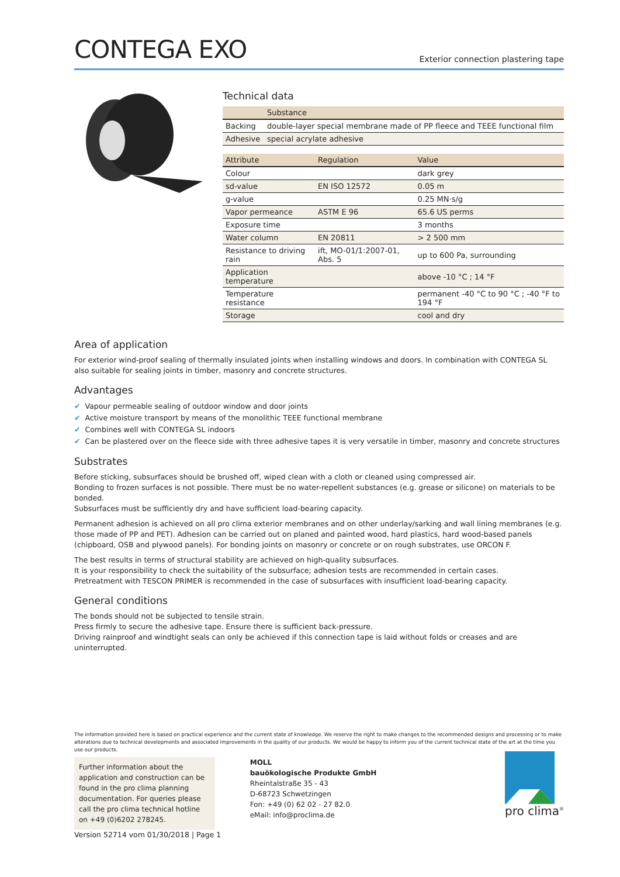CONTEGA EXO
Exterior connection plastering tape
Technical data
| | Substance |
| --- | --- |
| Backing | double-layer special membrane made of PP fleece and TEEE functional film |
| Adhesive | special acrylate adhesive |
| Attribute | Regulation | Value |
| --- | --- | --- |
| Colour | | dark grey |
| sd-value | EN ISO 12572 | 0.05 m |
| g-value | | 0.25 MN·s/g |
| Vapor permeance | ASTM E 96 | 65.6 US perms |
| Exposure time | | 3 months |
| Water column | EN 20811 | > 2 500 mm |
| Resistance to driving rain | ift, MO-01/1:2007-01, Abs. 5 | up to 600 Pa, surrounding |
| Application temperature | | above -10 °C ; 14 °F |
| Temperature resistance | | permanent -40 °C to 90 °C ; -40 °F to 194 °F |
| Storage | | cool and dry |
Area of application
For exterior wind-proof sealing of thermally insulated joints when installing windows and doors. In combination with CONTEGA SL also suitable for sealing joints in timber, masonry and concrete structures.
Advantages
✔ Vapour permeable sealing of outdoor window and door joints
✔ Active moisture transport by means of the monolithic TEEE functional membrane
✔ Combines well with CONTEGA SL indoors
✔ Can be plastered over on the fleece side with three adhesive tapes it is very versatile in timber, masonry and concrete structures
Substrates
Before sticking, subsurfaces should be brushed off, wiped clean with a cloth or cleaned using compressed air.
Bonding to frozen surfaces is not possible. There must be no water-repellent substances (e.g. grease or silicone) on materials to be bonded.
Subsurfaces must be sufficiently dry and have sufficient load-bearing capacity.
Permanent adhesion is achieved on all pro clima exterior membranes and on other underlay/sarking and wall lining membranes (e.g. those made of PP and PET). Adhesion can be carried out on planed and painted wood, hard plastics, hard wood-based panels (chipboard, OSB and plywood panels). For bonding joints on masonry or concrete or on rough substrates, use ORCON F.
The best results in terms of structural stability are achieved on high-quality subsurfaces.
It is your responsibility to check the suitability of the subsurface; adhesion tests are recommended in certain cases.
Pretreatment with TESCON PRIMER is recommended in the case of subsurfaces with insufficient load-bearing capacity.
General conditions
The bonds should not be subjected to tensile strain.
Press firmly to secure the adhesive tape. Ensure there is sufficient back-pressure.
Driving rainproof and windtight seals can only be achieved if this connection tape is laid without folds or creases and are uninterrupted.
The information provided here is based on practical experience and the current state of knowledge. We reserve the right to make changes to the recommended designs and processing or to make alterations due to technical developments and associated improvements in the quality of our products. We would be happy to inform you of the current technical state of the art at the time you use our products.
Further information about the application and construction can be found in the pro clima planning documentation. For queries please call the pro clima technical hotline on +49 (0)6202 278245.
MOLL
bauökologische Produkte GmbH
Rheintalstraße 35 - 43
D-68723 Schwetzingen
Fon: +49 (0) 62 02 - 27 82.0
eMail: info@proclima.de
pro clima<sup>®</sup>
Version 52714 vom 01/30/2018 | Page 1